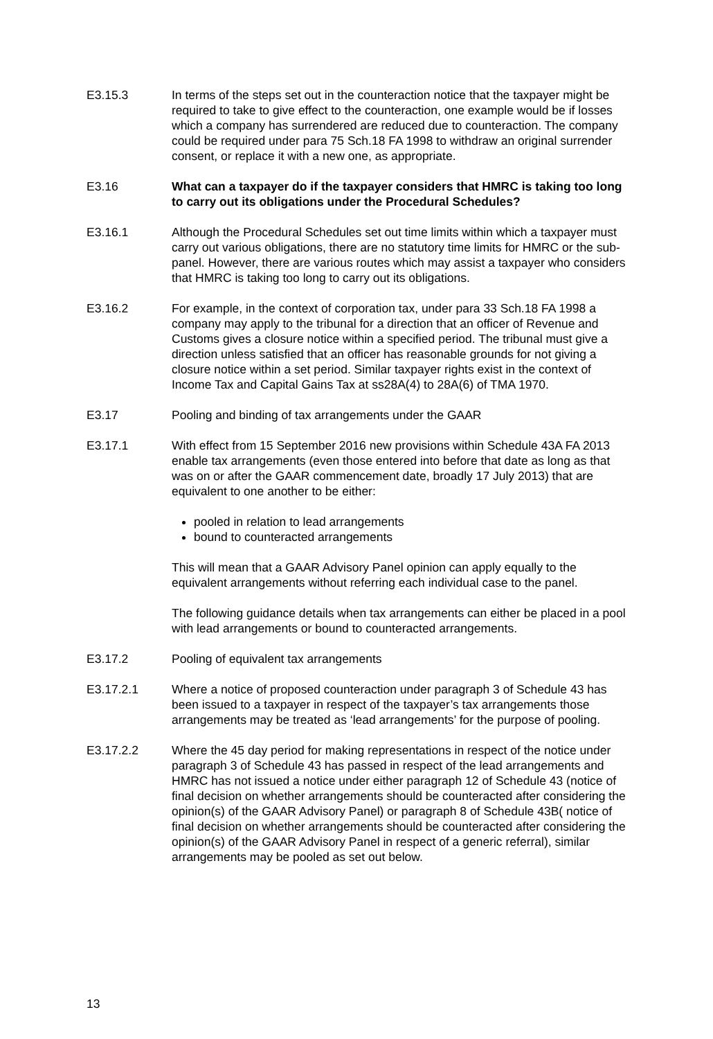E3.15.3 In terms of the steps set out in the counteraction notice that the taxpayer might be required to take to give effect to the counteraction, one example would be if losses which a company has surrendered are reduced due to counteraction. The company could be required under para 75 Sch.18 FA 1998 to withdraw an original surrender consent, or replace it with a new one, as appropriate.
E3.16 What can a taxpayer do if the taxpayer considers that HMRC is taking too long to carry out its obligations under the Procedural Schedules?
E3.16.1 Although the Procedural Schedules set out time limits within which a taxpayer must carry out various obligations, there are no statutory time limits for HMRC or the sub-panel. However, there are various routes which may assist a taxpayer who considers that HMRC is taking too long to carry out its obligations.
E3.16.2 For example, in the context of corporation tax, under para 33 Sch.18 FA 1998 a company may apply to the tribunal for a direction that an officer of Revenue and Customs gives a closure notice within a specified period. The tribunal must give a direction unless satisfied that an officer has reasonable grounds for not giving a closure notice within a set period. Similar taxpayer rights exist in the context of Income Tax and Capital Gains Tax at ss28A(4) to 28A(6) of TMA 1970.
E3.17 Pooling and binding of tax arrangements under the GAAR
E3.17.1 With effect from 15 September 2016 new provisions within Schedule 43A FA 2013 enable tax arrangements (even those entered into before that date as long as that was on or after the GAAR commencement date, broadly 17 July 2013) that are equivalent to one another to be either:
pooled in relation to lead arrangements
bound to counteracted arrangements
This will mean that a GAAR Advisory Panel opinion can apply equally to the equivalent arrangements without referring each individual case to the panel.
The following guidance details when tax arrangements can either be placed in a pool with lead arrangements or bound to counteracted arrangements.
E3.17.2 Pooling of equivalent tax arrangements
E3.17.2.1 Where a notice of proposed counteraction under paragraph 3 of Schedule 43 has been issued to a taxpayer in respect of the taxpayer’s tax arrangements those arrangements may be treated as ‘lead arrangements’ for the purpose of pooling.
E3.17.2.2 Where the 45 day period for making representations in respect of the notice under paragraph 3 of Schedule 43 has passed in respect of the lead arrangements and HMRC has not issued a notice under either paragraph 12 of Schedule 43 (notice of final decision on whether arrangements should be counteracted after considering the opinion(s) of the GAAR Advisory Panel) or paragraph 8 of Schedule 43B( notice of final decision on whether arrangements should be counteracted after considering the opinion(s) of the GAAR Advisory Panel in respect of a generic referral), similar arrangements may be pooled as set out below.
13